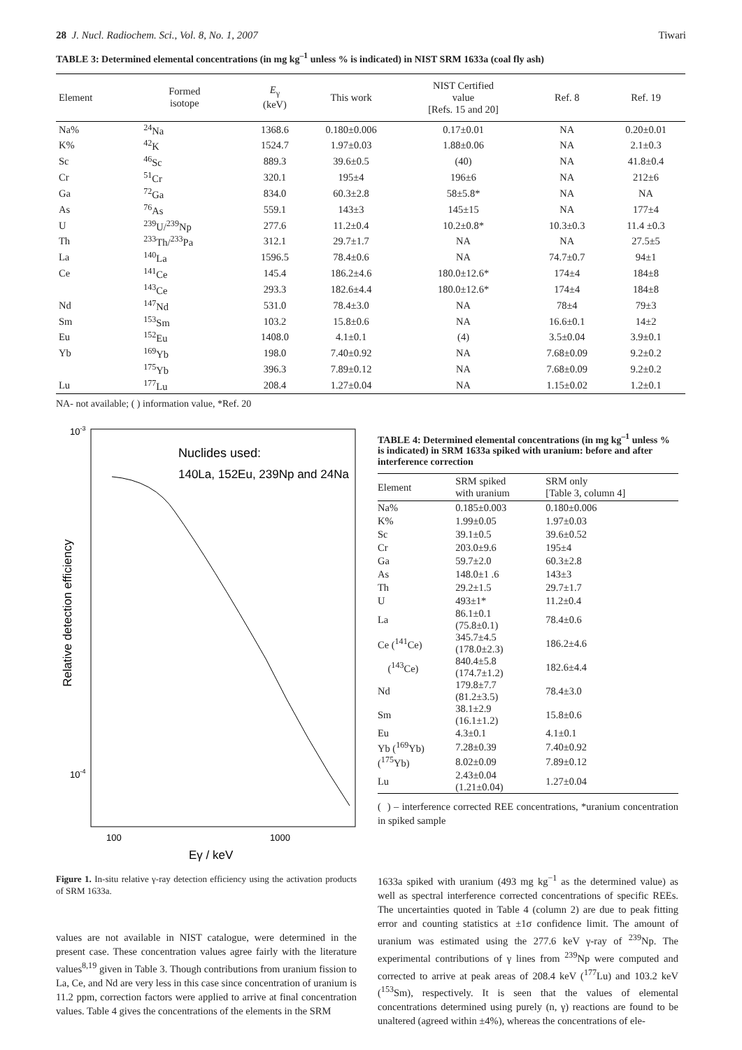28 J. Nucl. Radiochem. Sci., Vol. 8, No. 1, 2007 Tiwari
TABLE 3: Determined elemental concentrations (in mg kg<sup>–1</sup> unless % is indicated) in NIST SRM 1633a (coal fly ash)
| Element | Formed isotope | E<sub>γ</sub> (keV) | This work | NIST Certified value [Refs. 15 and 20] | Ref. 8 | Ref. 19 |
| --- | --- | --- | --- | --- | --- | --- |
| Na% | <sup>24</sup>Na | 1368.6 | 0.180±0.006 | 0.17±0.01 | NA | 0.20±0.01 |
| K% | <sup>42</sup>K | 1524.7 | 1.97±0.03 | 1.88±0.06 | NA | 2.1±0.3 |
| Sc | <sup>46</sup>Sc | 889.3 | 39.6±0.5 | (40) | NA | 41.8±0.4 |
| Cr | <sup>51</sup>Cr | 320.1 | 195±4 | 196±6 | NA | 212±6 |
| Ga | <sup>72</sup>Ga | 834.0 | 60.3±2.8 | 58±5.8* | NA | NA |
| As | <sup>76</sup>As | 559.1 | 143±3 | 145±15 | NA | 177±4 |
| U | <sup>239</sup>U/<sup>239</sup>Np | 277.6 | 11.2±0.4 | 10.2±0.8* | 10.3±0.3 | 11.4 ±0.3 |
| Th | <sup>233</sup>Th/<sup>233</sup>Pa | 312.1 | 29.7±1.7 | NA | NA | 27.5±5 |
| La | <sup>140</sup>La | 1596.5 | 78.4±0.6 | NA | 74.7±0.7 | 94±1 |
| Ce | <sup>141</sup>Ce | 145.4 | 186.2±4.6 | 180.0±12.6* | 174±4 | 184±8 |
| | <sup>143</sup>Ce | 293.3 | 182.6±4.4 | 180.0±12.6* | 174±4 | 184±8 |
| Nd | <sup>147</sup>Nd | 531.0 | 78.4±3.0 | NA | 78±4 | 79±3 |
| Sm | <sup>153</sup>Sm | 103.2 | 15.8±0.6 | NA | 16.6±0.1 | 14±2 |
| Eu | <sup>152</sup>Eu | 1408.0 | 4.1±0.1 | (4) | 3.5±0.04 | 3.9±0.1 |
| Yb | <sup>169</sup>Yb | 198.0 | 7.40±0.92 | NA | 7.68±0.09 | 9.2±0.2 |
| | <sup>175</sup>Yb | 396.3 | 7.89±0.12 | NA | 7.68±0.09 | 9.2±0.2 |
| Lu | <sup>177</sup>Lu | 208.4 | 1.27±0.04 | NA | 1.15±0.02 | 1.2±0.1 |
NA- not available; ( ) information value, *Ref. 20
10-3
10-4
100
1000
Eγ / keV
Relative detection efficiency
Nuclides used:
140La, 152Eu, 239Np and 24Na
Figure 1. In-situ relative γ-ray detection efficiency using the activation products of SRM 1633a.
values are not available in NIST catalogue, were determined in the present case. These concentration values agree fairly with the literature values<sup>8,19</sup> given in Table 3. Though contributions from uranium fission to La, Ce, and Nd are very less in this case since concentration of uranium is 11.2 ppm, correction factors were applied to arrive at final concentration values. Table 4 gives the concentrations of the elements in the SRM
TABLE 4: Determined elemental concentrations (in mg kg<sup>–1</sup> unless % is indicated) in SRM 1633a spiked with uranium: before and after interference correction
| Element | SRM spiked with uranium | SRM only [Table 3, column 4] |
| --- | --- | --- |
| Na% | 0.185±0.003 | 0.180±0.006 |
| K% | 1.99±0.05 | 1.97±0.03 |
| Sc | 39.1±0.5 | 39.6±0.52 |
| Cr | 203.0±9.6 | 195±4 |
| Ga | 59.7±2.0 | 60.3±2.8 |
| As | 148.0±1 .6 | 143±3 |
| Th | 29.2±1.5 | 29.7±1.7 |
| U | 493±1* | 11.2±0.4 |
| La | 86.1±0.1 (75.8±0.1) | 78.4±0.6 |
| Ce (<sup>141</sup>Ce) | 345.7±4.5 (178.0±2.3) | 186.2±4.6 |
| (<sup>143</sup>Ce) | 840.4±5.8 (174.7±1.2) | 182.6±4.4 |
| Nd | 179.8±7.7 (81.2±3.5) | 78.4±3.0 |
| Sm | 38.1±2.9 (16.1±1.2) | 15.8±0.6 |
| Eu | 4.3±0.1 | 4.1±0.1 |
| Yb (<sup>169</sup>Yb) | 7.28±0.39 | 7.40±0.92 |
| (<sup>175</sup>Yb) | 8.02±0.09 | 7.89±0.12 |
| Lu | 2.43±0.04 (1.21±0.04) | 1.27±0.04 |
( ) – interference corrected REE concentrations, *uranium concentration in spiked sample
1633a spiked with uranium (493 mg kg<sup>−1</sup> as the determined value) as well as spectral interference corrected concentrations of specific REEs. The uncertainties quoted in Table 4 (column 2) are due to peak fitting error and counting statistics at ±1σ confidence limit. The amount of uranium was estimated using the 277.6 keV γ-ray of <sup>239</sup>Np. The experimental contributions of γ lines from <sup>239</sup>Np were computed and corrected to arrive at peak areas of 208.4 keV (<sup>177</sup>Lu) and 103.2 keV (<sup>153</sup>Sm), respectively. It is seen that the values of elemental concentrations determined using purely (n, γ) reactions are found to be unaltered (agreed within ±4%), whereas the concentrations of ele-